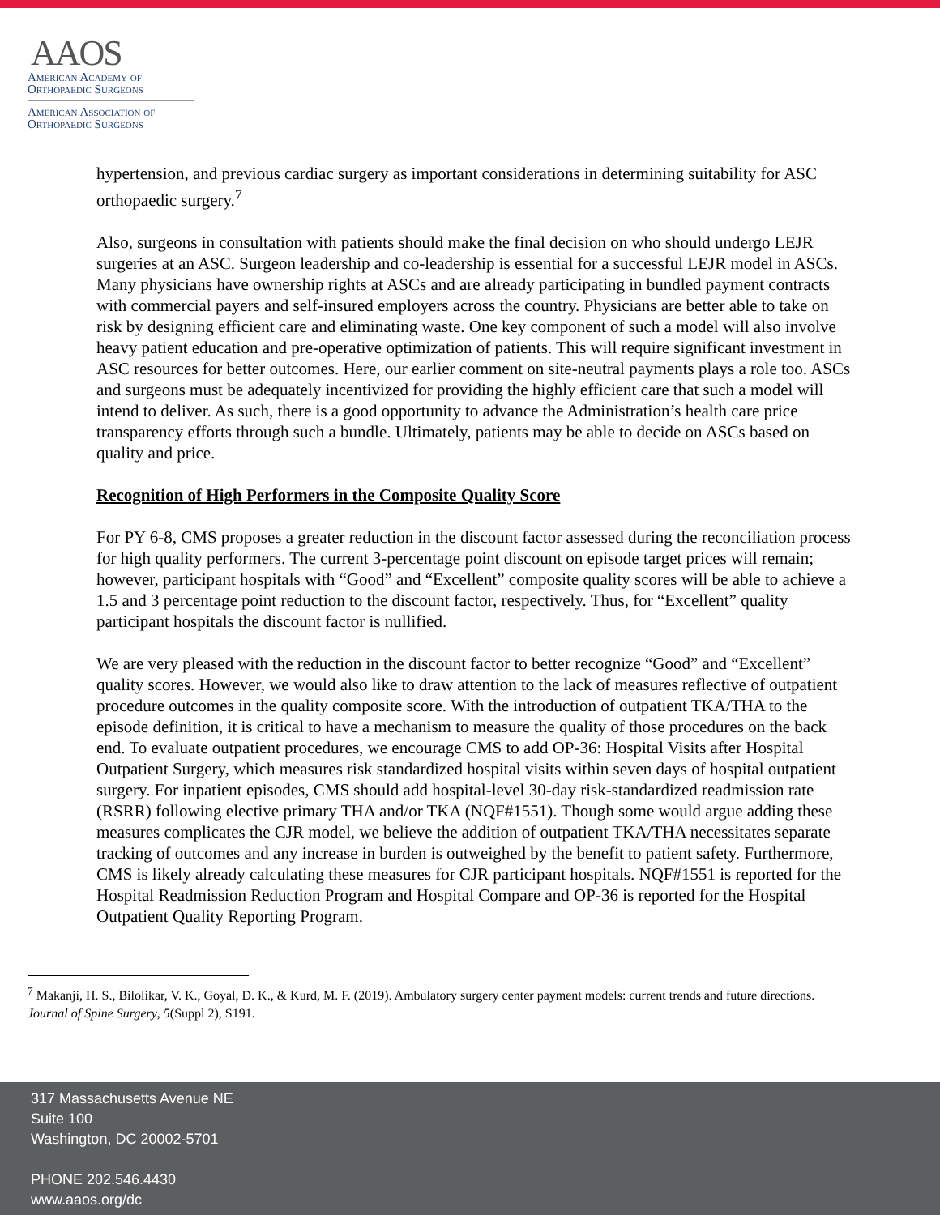AAOS
American Academy of
Orthopaedic Surgeons
American Association of
Orthopaedic Surgeons
hypertension, and previous cardiac surgery as important considerations in determining suitability for ASC orthopaedic surgery.<sup>7</sup>
Also, surgeons in consultation with patients should make the final decision on who should undergo LEJR surgeries at an ASC. Surgeon leadership and co-leadership is essential for a successful LEJR model in ASCs. Many physicians have ownership rights at ASCs and are already participating in bundled payment contracts with commercial payers and self-insured employers across the country. Physicians are better able to take on risk by designing efficient care and eliminating waste. One key component of such a model will also involve heavy patient education and pre-operative optimization of patients. This will require significant investment in ASC resources for better outcomes. Here, our earlier comment on site-neutral payments plays a role too. ASCs and surgeons must be adequately incentivized for providing the highly efficient care that such a model will intend to deliver. As such, there is a good opportunity to advance the Administration’s health care price transparency efforts through such a bundle. Ultimately, patients may be able to decide on ASCs based on quality and price.
Recognition of High Performers in the Composite Quality Score
For PY 6-8, CMS proposes a greater reduction in the discount factor assessed during the reconciliation process for high quality performers. The current 3-percentage point discount on episode target prices will remain; however, participant hospitals with “Good” and “Excellent” composite quality scores will be able to achieve a 1.5 and 3 percentage point reduction to the discount factor, respectively. Thus, for “Excellent” quality participant hospitals the discount factor is nullified.
We are very pleased with the reduction in the discount factor to better recognize “Good” and “Excellent” quality scores. However, we would also like to draw attention to the lack of measures reflective of outpatient procedure outcomes in the quality composite score. With the introduction of outpatient TKA/THA to the episode definition, it is critical to have a mechanism to measure the quality of those procedures on the back end. To evaluate outpatient procedures, we encourage CMS to add OP-36: Hospital Visits after Hospital Outpatient Surgery, which measures risk standardized hospital visits within seven days of hospital outpatient surgery. For inpatient episodes, CMS should add hospital-level 30-day risk-standardized readmission rate (RSRR) following elective primary THA and/or TKA (NQF#1551). Though some would argue adding these measures complicates the CJR model, we believe the addition of outpatient TKA/THA necessitates separate tracking of outcomes and any increase in burden is outweighed by the benefit to patient safety. Furthermore, CMS is likely already calculating these measures for CJR participant hospitals. NQF#1551 is reported for the Hospital Readmission Reduction Program and Hospital Compare and OP-36 is reported for the Hospital Outpatient Quality Reporting Program.
<sup>7</sup> Makanji, H. S., Bilolikar, V. K., Goyal, D. K., & Kurd, M. F. (2019). Ambulatory surgery center payment models: current trends and future directions. Journal of Spine Surgery, 5(Suppl 2), S191.
317 Massachusetts Avenue NE
Suite 100
Washington, DC 20002-5701
PHONE 202.546.4430
www.aaos.org/dc